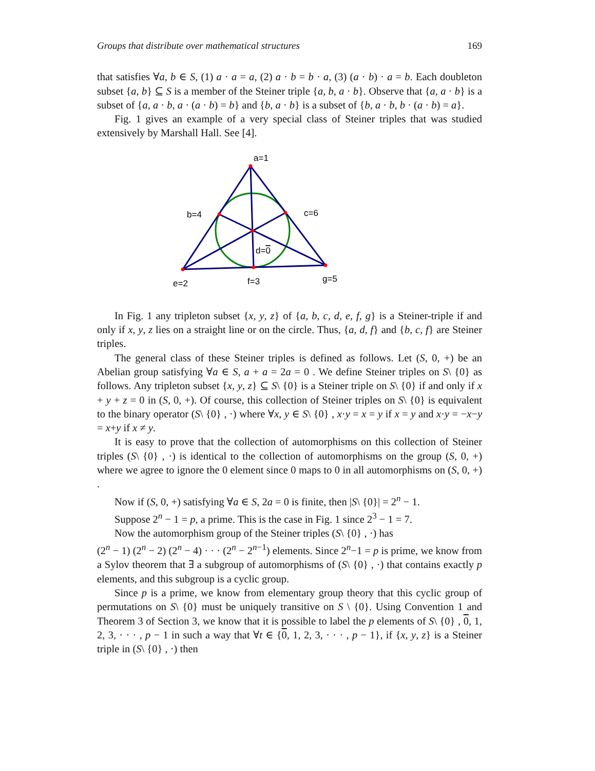Groups that distribute over mathematical structures 169
that satisfies ∀a, b ∈ S, (1) a · a = a, (2) a · b = b · a, (3) (a · b) · a = b. Each doubleton subset {a, b} ⊆ S is a member of the Steiner triple {a, b, a · b}. Observe that {a, a · b} is a subset of {a, a · b, a · (a · b) = b} and {b, a · b} is a subset of {b, a · b, b · (a · b) = a}.
Fig. 1 gives an example of a very special class of Steiner triples that was studied extensively by Marshall Hall. See [4].
a=1
b=4
c=6
d=0
e=2
f=3
g=5
In Fig. 1 any tripleton subset {x, y, z} of {a, b, c, d, e, f, g} is a Steiner-triple if and only if x, y, z lies on a straight line or on the circle. Thus, {a, d, f} and {b, c, f} are Steiner triples.
The general class of these Steiner triples is defined as follows. Let (S, 0, +) be an Abelian group satisfying ∀a ∈ S, a + a = 2a = 0 . We define Steiner triples on S\ {0} as follows. Any tripleton subset {x, y, z} ⊆ S\ {0} is a Steiner triple on S\ {0} if and only if x + y + z = 0 in (S, 0, +). Of course, this collection of Steiner triples on S\ {0} is equivalent to the binary operator (S\ {0} , ·) where ∀x, y ∈ S\ {0} , x·y = x = y if x = y and x·y = −x−y = x+y if x ≠ y.
It is easy to prove that the collection of automorphisms on this collection of Steiner triples (S\ {0} , ·) is identical to the collection of automorphisms on the group (S, 0, +) where we agree to ignore the 0 element since 0 maps to 0 in all automorphisms on (S, 0, +) .
Now if (S, 0, +) satisfying ∀a ∈ S, 2a = 0 is finite, then |S\ {0}| = 2<sup>n</sup> − 1.
Suppose 2<sup>n</sup> − 1 = p, a prime. This is the case in Fig. 1 since 2<sup>3</sup> − 1 = 7.
Now the automorphism group of the Steiner triples (S\ {0} , ·) has
(2<sup>n</sup> − 1) (2<sup>n</sup> − 2) (2<sup>n</sup> − 4) · · · (2<sup>n</sup> − 2<sup>n−1</sup>) elements. Since 2<sup>n</sup>−1 = p is prime, we know from a Sylov theorem that ∃ a subgroup of automorphisms of (S\ {0} , ·) that contains exactly p elements, and this subgroup is a cyclic group.
Since p is a prime, we know from elementary group theory that this cyclic group of permutations on S\ {0} must be uniquely transitive on S \ {0}. Using Convention 1 and Theorem 3 of Section 3, we know that it is possible to label the p elements of S\ {0} , 0, 1, 2, 3, · · · , p − 1 in such a way that ∀t ∈ {0, 1, 2, 3, · · · , p − 1}, if {x, y, z} is a Steiner triple in (S\ {0} , ·) then